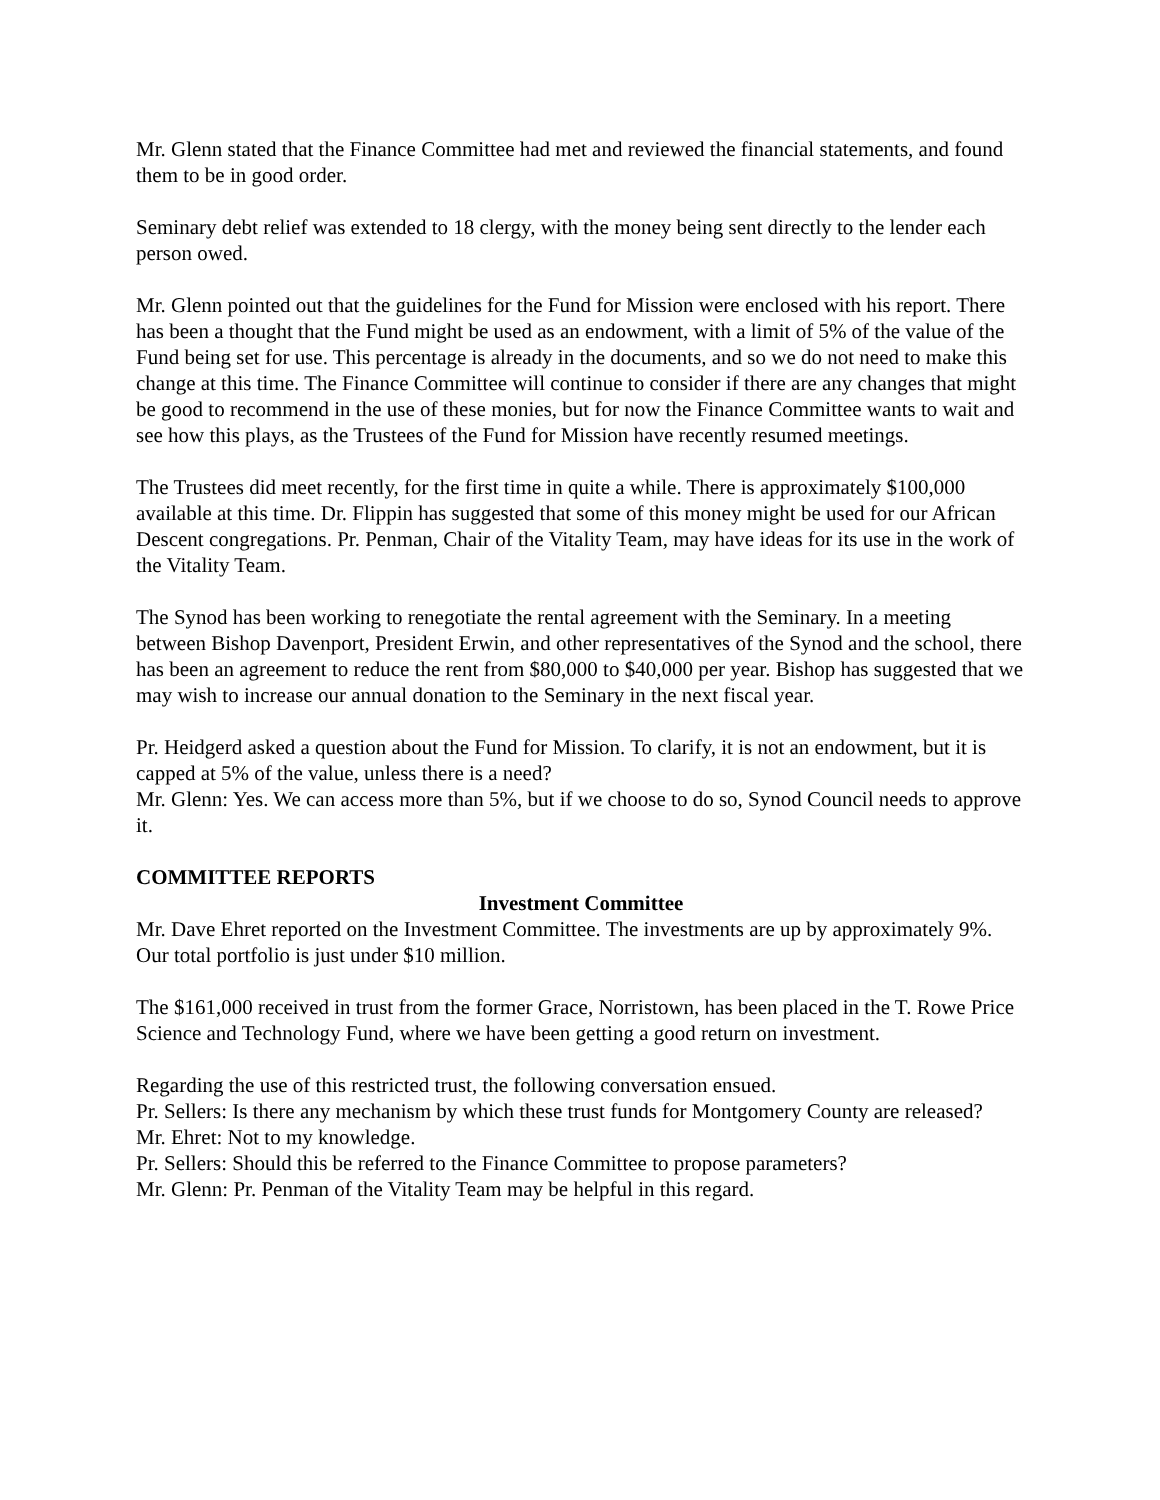Mr. Glenn stated that the Finance Committee had met and reviewed the financial statements, and found them to be in good order.
Seminary debt relief was extended to 18 clergy, with the money being sent directly to the lender each person owed.
Mr. Glenn pointed out that the guidelines for the Fund for Mission were enclosed with his report. There has been a thought that the Fund might be used as an endowment, with a limit of 5% of the value of the Fund being set for use. This percentage is already in the documents, and so we do not need to make this change at this time. The Finance Committee will continue to consider if there are any changes that might be good to recommend in the use of these monies, but for now the Finance Committee wants to wait and see how this plays, as the Trustees of the Fund for Mission have recently resumed meetings.
The Trustees did meet recently, for the first time in quite a while. There is approximately $100,000 available at this time. Dr. Flippin has suggested that some of this money might be used for our African Descent congregations. Pr. Penman, Chair of the Vitality Team, may have ideas for its use in the work of the Vitality Team.
The Synod has been working to renegotiate the rental agreement with the Seminary. In a meeting between Bishop Davenport, President Erwin, and other representatives of the Synod and the school, there has been an agreement to reduce the rent from $80,000 to $40,000 per year. Bishop has suggested that we may wish to increase our annual donation to the Seminary in the next fiscal year.
Pr. Heidgerd asked a question about the Fund for Mission. To clarify, it is not an endowment, but it is capped at 5% of the value, unless there is a need?
Mr. Glenn: Yes. We can access more than 5%, but if we choose to do so, Synod Council needs to approve it.
COMMITTEE REPORTS
Investment Committee
Mr. Dave Ehret reported on the Investment Committee. The investments are up by approximately 9%. Our total portfolio is just under $10 million.
The $161,000 received in trust from the former Grace, Norristown, has been placed in the T. Rowe Price Science and Technology Fund, where we have been getting a good return on investment.
Regarding the use of this restricted trust, the following conversation ensued.
Pr. Sellers: Is there any mechanism by which these trust funds for Montgomery County are released?
Mr. Ehret: Not to my knowledge.
Pr. Sellers: Should this be referred to the Finance Committee to propose parameters?
Mr. Glenn: Pr. Penman of the Vitality Team may be helpful in this regard.